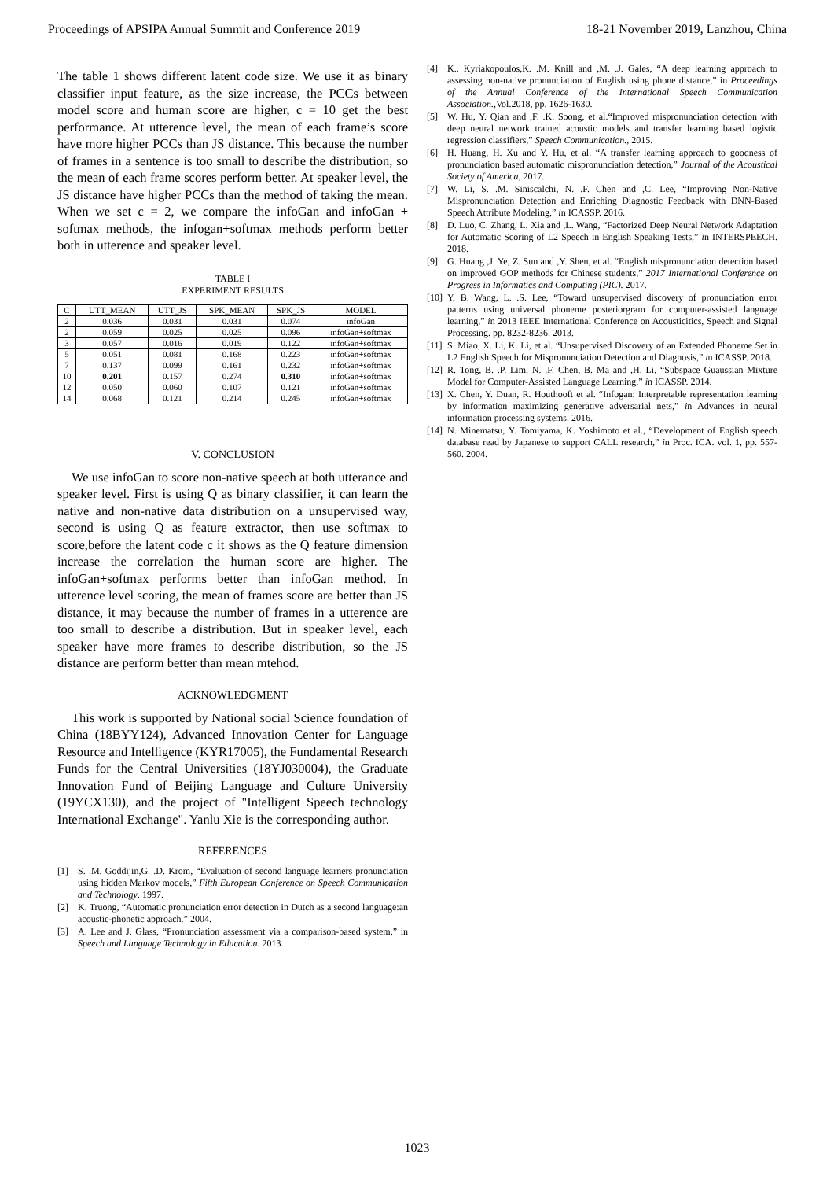Proceedings of APSIPA Annual Summit and Conference 2019 18-21 November 2019, Lanzhou, China
The table 1 shows different latent code size. We use it as binary classifier input feature, as the size increase, the PCCs between model score and human score are higher, c = 10 get the best performance. At utterence level, the mean of each frame’s score have more higher PCCs than JS distance. This because the number of frames in a sentence is too small to describe the distribution, so the mean of each frame scores perform better. At speaker level, the JS distance have higher PCCs than the method of taking the mean. When we set c = 2, we compare the infoGan and infoGan + softmax methods, the infogan+softmax methods perform better both in utterence and speaker level.
TABLE I
EXPERIMENT RESULTS
| C | UTT_MEAN | UTT_JS | SPK_MEAN | SPK_JS | MODEL |
| --- | --- | --- | --- | --- | --- |
| 2 | 0.036 | 0.031 | 0.031 | 0.074 | infoGan |
| 2 | 0.059 | 0.025 | 0.025 | 0.096 | infoGan+softmax |
| 3 | 0.057 | 0.016 | 0.019 | 0.122 | infoGan+softmax |
| 5 | 0.051 | 0.081 | 0.168 | 0.223 | infoGan+softmax |
| 7 | 0.137 | 0.099 | 0.161 | 0.232 | infoGan+softmax |
| 10 | 0.201 | 0.157 | 0.274 | 0.310 | infoGan+softmax |
| 12 | 0.050 | 0.060 | 0.107 | 0.121 | infoGan+softmax |
| 14 | 0.068 | 0.121 | 0.214 | 0.245 | infoGan+softmax |
V. CONCLUSION
We use infoGan to score non-native speech at both utterance and speaker level. First is using Q as binary classifier, it can learn the native and non-native data distribution on a unsupervised way, second is using Q as feature extractor, then use softmax to score,before the latent code c it shows as the Q feature dimension increase the correlation the human score are higher. The infoGan+softmax performs better than infoGan method. In utterence level scoring, the mean of frames score are better than JS distance, it may because the number of frames in a utterence are too small to describe a distribution. But in speaker level, each speaker have more frames to describe distribution, so the JS distance are perform better than mean mtehod.
ACKNOWLEDGMENT
This work is supported by National social Science foundation of China (18BYY124), Advanced Innovation Center for Language Resource and Intelligence (KYR17005), the Fundamental Research Funds for the Central Universities (18YJ030004), the Graduate Innovation Fund of Beijing Language and Culture University (19YCX130), and the project of "Intelligent Speech technology International Exchange". Yanlu Xie is the corresponding author.
REFERENCES
[1] S. .M. Goddijin,G. .D. Krom, “Evaluation of second language learners pronunciation using hidden Markov models,” Fifth European Conference on Speech Communication and Technology. 1997.
[2] K. Truong, “Automatic pronunciation error detection in Dutch as a second language:an acoustic-phonetic approach.” 2004.
[3] A. Lee and J. Glass, “Pronunciation assessment via a comparison-based system,” in Speech and Language Technology in Education. 2013.
[4] K.. Kyriakopoulos,K. .M. Knill and ,M. .J. Gales, “A deep learning approach to assessing non-native pronunciation of English using phone distance,” in Proceedings of the Annual Conference of the International Speech Communication Association.,Vol.2018, pp. 1626-1630.
[5] W. Hu, Y. Qian and ,F. .K. Soong, et al.“Improved mispronunciation detection with deep neural network trained acoustic models and transfer learning based logistic regression classifiers,” Speech Communication., 2015.
[6] H. Huang, H. Xu and Y. Hu, et al. “A transfer learning approach to goodness of pronunciation based automatic mispronunciation detection,” Journal of the Acoustical Society of America, 2017.
[7] W. Li, S. .M. Siniscalchi, N. .F. Chen and ,C. Lee, “Improving Non-Native Mispronunciation Detection and Enriching Diagnostic Feedback with DNN-Based Speech Attribute Modeling,” in ICASSP. 2016.
[8] D. Luo, C. Zhang, L. Xia and ,L. Wang, “Factorized Deep Neural Network Adaptation for Automatic Scoring of L2 Speech in English Speaking Tests,” in INTERSPEECH. 2018.
[9] G. Huang ,J. Ye, Z. Sun and ,Y. Shen, et al. “English mispronunciation detection based on improved GOP methods for Chinese students,” 2017 International Conference on Progress in Informatics and Computing (PIC). 2017.
[10] Y, B. Wang, L. .S. Lee, “Toward unsupervised discovery of pronunciation error patterns using universal phoneme posteriorgram for computer-assisted language learning,” in 2013 IEEE International Conference on Acousticitics, Speech and Signal Processing. pp. 8232-8236. 2013.
[11] S. Miao, X. Li, K. Li, et al. “Unsupervised Discovery of an Extended Phoneme Set in L2 English Speech for Mispronunciation Detection and Diagnosis,” in ICASSP. 2018.
[12] R. Tong, B. .P. Lim, N. .F. Chen, B. Ma and ,H. Li, “Subspace Guaussian Mixture Model for Computer-Assisted Language Learning,” in ICASSP. 2014.
[13] X. Chen, Y. Duan, R. Houthooft et al. “Infogan: Interpretable representation learning by information maximizing generative adversarial nets,” in Advances in neural information processing systems. 2016.
[14] N. Minematsu, Y. Tomiyama, K. Yoshimoto et al., “Development of English speech database read by Japanese to support CALL research,” in Proc. ICA. vol. 1, pp. 557-560. 2004.
1023